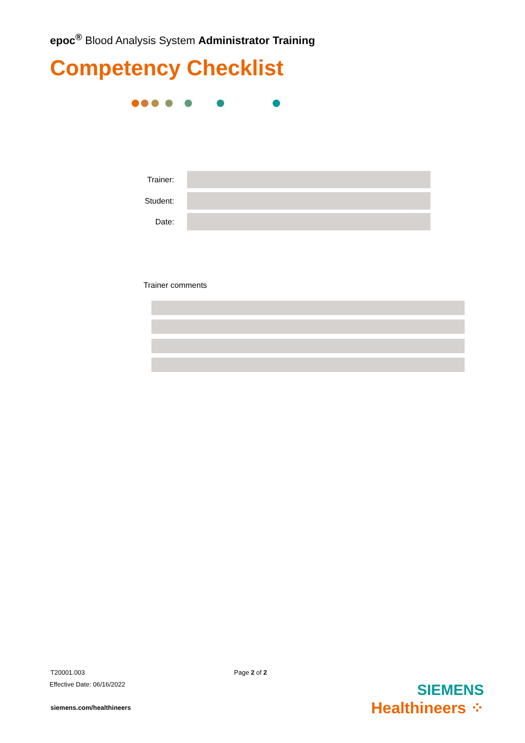epoc<sup>®</sup> Blood Analysis System Administrator Training
Competency Checklist
Trainer:
Student:
Date:
Trainer comments
T20001.003 Page 2 of 2
Effective Date: 06/16/2022
siemens.com/healthineers
SIEMENS
Healthineers ⁘